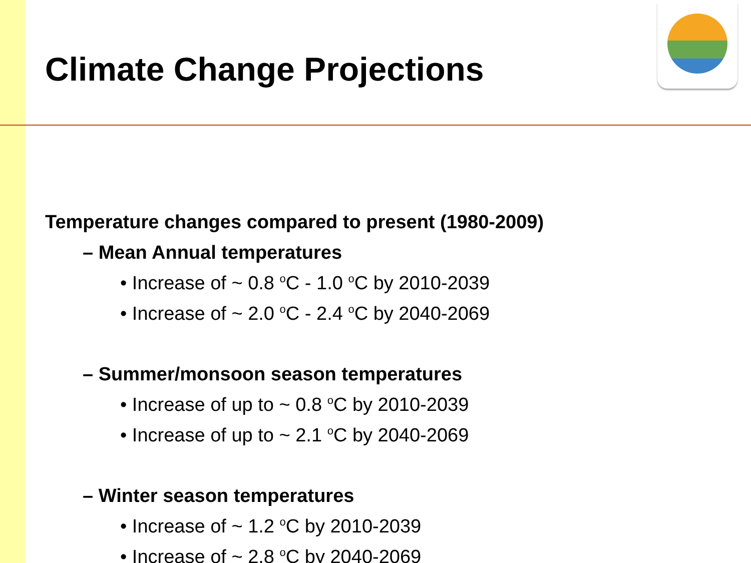Climate Change Projections
Temperature changes compared to present (1980-2009)
– Mean Annual temperatures
• Increase of ~ 0.8 <sup>o</sup>C - 1.0 <sup>o</sup>C by 2010-2039
• Increase of ~ 2.0 <sup>o</sup>C - 2.4 <sup>o</sup>C by 2040-2069
– Summer/monsoon season temperatures
• Increase of up to ~ 0.8 <sup>o</sup>C by 2010-2039
• Increase of up to ~ 2.1 <sup>o</sup>C by 2040-2069
– Winter season temperatures
• Increase of ~ 1.2 <sup>o</sup>C by 2010-2039
• Increase of ~ 2.8 <sup>o</sup>C by 2040-2069